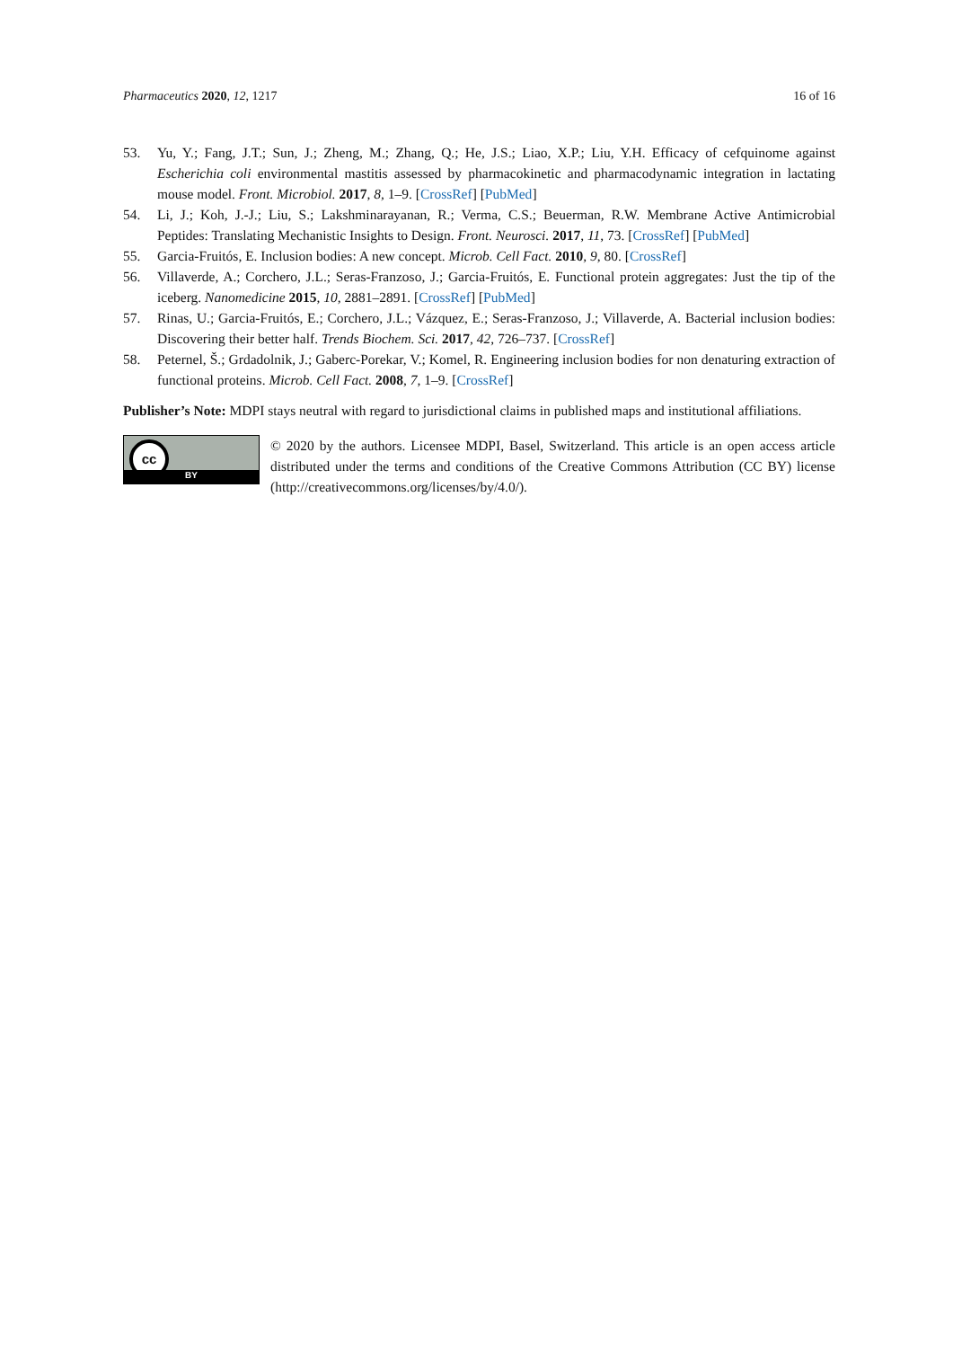Pharmaceutics 2020, 12, 1217 16 of 16
53. Yu, Y.; Fang, J.T.; Sun, J.; Zheng, M.; Zhang, Q.; He, J.S.; Liao, X.P.; Liu, Y.H. Efficacy of cefquinome against Escherichia coli environmental mastitis assessed by pharmacokinetic and pharmacodynamic integration in lactating mouse model. Front. Microbiol. 2017, 8, 1–9. [CrossRef] [PubMed]
54. Li, J.; Koh, J.-J.; Liu, S.; Lakshminarayanan, R.; Verma, C.S.; Beuerman, R.W. Membrane Active Antimicrobial Peptides: Translating Mechanistic Insights to Design. Front. Neurosci. 2017, 11, 73. [CrossRef] [PubMed]
55. Garcia-Fruitós, E. Inclusion bodies: A new concept. Microb. Cell Fact. 2010, 9, 80. [CrossRef]
56. Villaverde, A.; Corchero, J.L.; Seras-Franzoso, J.; Garcia-Fruitós, E. Functional protein aggregates: Just the tip of the iceberg. Nanomedicine 2015, 10, 2881–2891. [CrossRef] [PubMed]
57. Rinas, U.; Garcia-Fruitós, E.; Corchero, J.L.; Vázquez, E.; Seras-Franzoso, J.; Villaverde, A. Bacterial inclusion bodies: Discovering their better half. Trends Biochem. Sci. 2017, 42, 726–737. [CrossRef]
58. Peternel, Š.; Grdadolnik, J.; Gaberc-Porekar, V.; Komel, R. Engineering inclusion bodies for non denaturing extraction of functional proteins. Microb. Cell Fact. 2008, 7, 1–9. [CrossRef]
Publisher’s Note: MDPI stays neutral with regard to jurisdictional claims in published maps and institutional affiliations.
cc
BY
© 2020 by the authors. Licensee MDPI, Basel, Switzerland. This article is an open access article distributed under the terms and conditions of the Creative Commons Attribution (CC BY) license (http://creativecommons.org/licenses/by/4.0/).